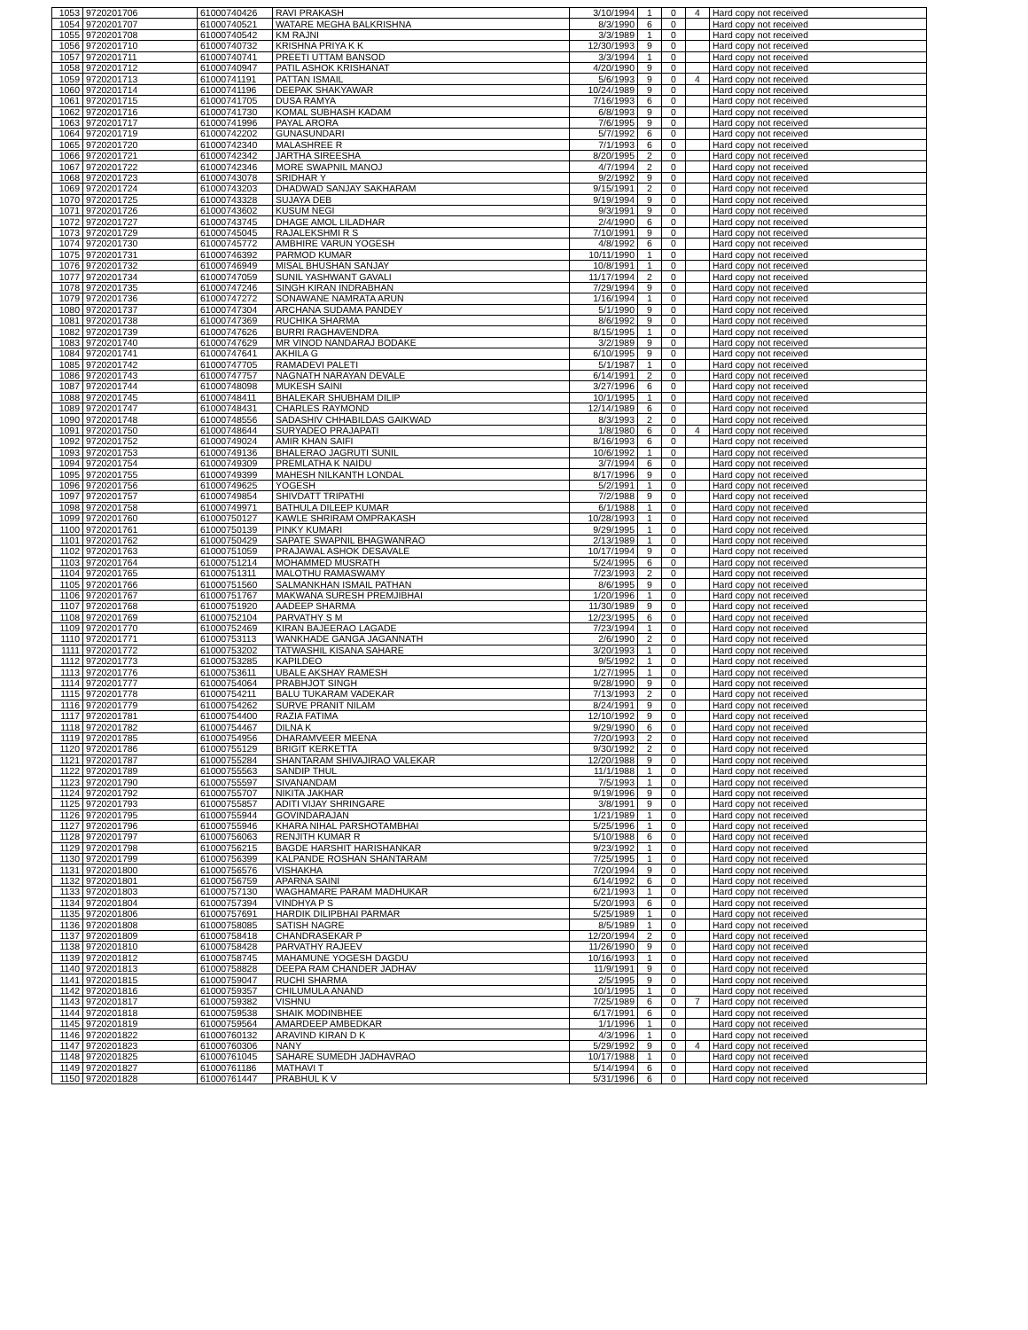| 1053 | 9720201706 | 61000740426 | RAVI PRAKASH | 3/10/1994 | 1 | 0 | 4 | Hard copy not received |
| 1054 | 9720201707 | 61000740521 | WATARE MEGHA BALKRISHNA | 8/3/1990 | 6 | 0 | | Hard copy not received |
| 1055 | 9720201708 | 61000740542 | KM RAJNI | 3/3/1989 | 1 | 0 | | Hard copy not received |
| 1056 | 9720201710 | 61000740732 | KRISHNA PRIYA K K | 12/30/1993 | 9 | 0 | | Hard copy not received |
| 1057 | 9720201711 | 61000740741 | PREETI UTTAM BANSOD | 3/3/1994 | 1 | 0 | | Hard copy not received |
| 1058 | 9720201712 | 61000740947 | PATIL ASHOK KRISHANAT | 4/20/1990 | 9 | 0 | | Hard copy not received |
| 1059 | 9720201713 | 61000741191 | PATTAN ISMAIL | 5/6/1993 | 9 | 0 | 4 | Hard copy not received |
| 1060 | 9720201714 | 61000741196 | DEEPAK SHAKYAWAR | 10/24/1989 | 9 | 0 | | Hard copy not received |
| 1061 | 9720201715 | 61000741705 | DUSA RAMYA | 7/16/1993 | 6 | 0 | | Hard copy not received |
| 1062 | 9720201716 | 61000741730 | KOMAL SUBHASH KADAM | 6/8/1993 | 9 | 0 | | Hard copy not received |
| 1063 | 9720201717 | 61000741996 | PAYAL ARORA | 7/6/1995 | 9 | 0 | | Hard copy not received |
| 1064 | 9720201719 | 61000742202 | GUNASUNDARI | 5/7/1992 | 6 | 0 | | Hard copy not received |
| 1065 | 9720201720 | 61000742340 | MALASHREE R | 7/1/1993 | 6 | 0 | | Hard copy not received |
| 1066 | 9720201721 | 61000742342 | JARTHA SIREESHA | 8/20/1995 | 2 | 0 | | Hard copy not received |
| 1067 | 9720201722 | 61000742346 | MORE SWAPNIL MANOJ | 4/7/1994 | 2 | 0 | | Hard copy not received |
| 1068 | 9720201723 | 61000743078 | SRIDHAR Y | 9/2/1992 | 9 | 0 | | Hard copy not received |
| 1069 | 9720201724 | 61000743203 | DHADWAD SANJAY SAKHARAM | 9/15/1991 | 2 | 0 | | Hard copy not received |
| 1070 | 9720201725 | 61000743328 | SUJAYA DEB | 9/19/1994 | 9 | 0 | | Hard copy not received |
| 1071 | 9720201726 | 61000743602 | KUSUM NEGI | 9/3/1991 | 9 | 0 | | Hard copy not received |
| 1072 | 9720201727 | 61000743745 | DHAGE AMOL LILADHAR | 2/4/1990 | 6 | 0 | | Hard copy not received |
| 1073 | 9720201729 | 61000745045 | RAJALEKSHMI R S | 7/10/1991 | 9 | 0 | | Hard copy not received |
| 1074 | 9720201730 | 61000745772 | AMBHIRE VARUN YOGESH | 4/8/1992 | 6 | 0 | | Hard copy not received |
| 1075 | 9720201731 | 61000746392 | PARMOD KUMAR | 10/11/1990 | 1 | 0 | | Hard copy not received |
| 1076 | 9720201732 | 61000746949 | MISAL BHUSHAN SANJAY | 10/8/1991 | 1 | 0 | | Hard copy not received |
| 1077 | 9720201734 | 61000747059 | SUNIL YASHWANT GAVALI | 11/17/1994 | 2 | 0 | | Hard copy not received |
| 1078 | 9720201735 | 61000747246 | SINGH KIRAN INDRABHAN | 7/29/1994 | 9 | 0 | | Hard copy not received |
| 1079 | 9720201736 | 61000747272 | SONAWANE NAMRATA ARUN | 1/16/1994 | 1 | 0 | | Hard copy not received |
| 1080 | 9720201737 | 61000747304 | ARCHANA SUDAMA PANDEY | 5/1/1990 | 9 | 0 | | Hard copy not received |
| 1081 | 9720201738 | 61000747369 | RUCHIKA SHARMA | 8/6/1992 | 9 | 0 | | Hard copy not received |
| 1082 | 9720201739 | 61000747626 | BURRI RAGHAVENDRA | 8/15/1995 | 1 | 0 | | Hard copy not received |
| 1083 | 9720201740 | 61000747629 | MR VINOD NANDARAJ BODAKE | 3/2/1989 | 9 | 0 | | Hard copy not received |
| 1084 | 9720201741 | 61000747641 | AKHILA G | 6/10/1995 | 9 | 0 | | Hard copy not received |
| 1085 | 9720201742 | 61000747705 | RAMADEVI PALETI | 5/1/1987 | 1 | 0 | | Hard copy not received |
| 1086 | 9720201743 | 61000747757 | NAGNATH NARAYAN DEVALE | 6/14/1991 | 2 | 0 | | Hard copy not received |
| 1087 | 9720201744 | 61000748098 | MUKESH SAINI | 3/27/1996 | 6 | 0 | | Hard copy not received |
| 1088 | 9720201745 | 61000748411 | BHALEKAR SHUBHAM DILIP | 10/1/1995 | 1 | 0 | | Hard copy not received |
| 1089 | 9720201747 | 61000748431 | CHARLES RAYMOND | 12/14/1989 | 6 | 0 | | Hard copy not received |
| 1090 | 9720201748 | 61000748556 | SADASHIV CHHABILDAS GAIKWAD | 8/3/1993 | 2 | 0 | | Hard copy not received |
| 1091 | 9720201750 | 61000748644 | SURYADEO PRAJAPATI | 1/8/1980 | 6 | 0 | 4 | Hard copy not received |
| 1092 | 9720201752 | 61000749024 | AMIR KHAN SAIFI | 8/16/1993 | 6 | 0 | | Hard copy not received |
| 1093 | 9720201753 | 61000749136 | BHALERAO JAGRUTI SUNIL | 10/6/1992 | 1 | 0 | | Hard copy not received |
| 1094 | 9720201754 | 61000749309 | PREMLATHA K NAIDU | 3/7/1994 | 6 | 0 | | Hard copy not received |
| 1095 | 9720201755 | 61000749399 | MAHESH NILKANTH LONDAL | 8/17/1996 | 9 | 0 | | Hard copy not received |
| 1096 | 9720201756 | 61000749625 | YOGESH | 5/2/1991 | 1 | 0 | | Hard copy not received |
| 1097 | 9720201757 | 61000749854 | SHIVDATT TRIPATHI | 7/2/1988 | 9 | 0 | | Hard copy not received |
| 1098 | 9720201758 | 61000749971 | BATHULA DILEEP KUMAR | 6/1/1988 | 1 | 0 | | Hard copy not received |
| 1099 | 9720201760 | 61000750127 | KAWLE SHRIRAM OMPRAKASH | 10/28/1993 | 1 | 0 | | Hard copy not received |
| 1100 | 9720201761 | 61000750139 | PINKY KUMARI | 9/29/1995 | 1 | 0 | | Hard copy not received |
| 1101 | 9720201762 | 61000750429 | SAPATE SWAPNIL BHAGWANRAO | 2/13/1989 | 1 | 0 | | Hard copy not received |
| 1102 | 9720201763 | 61000751059 | PRAJAWAL ASHOK DESAVALE | 10/17/1994 | 9 | 0 | | Hard copy not received |
| 1103 | 9720201764 | 61000751214 | MOHAMMED MUSRATH | 5/24/1995 | 6 | 0 | | Hard copy not received |
| 1104 | 9720201765 | 61000751311 | MALOTHU RAMASWAMY | 7/23/1993 | 2 | 0 | | Hard copy not received |
| 1105 | 9720201766 | 61000751560 | SALMANKHAN ISMAIL PATHAN | 8/6/1995 | 9 | 0 | | Hard copy not received |
| 1106 | 9720201767 | 61000751767 | MAKWANA SURESH PREMJIBHAI | 1/20/1996 | 1 | 0 | | Hard copy not received |
| 1107 | 9720201768 | 61000751920 | AADEEP SHARMA | 11/30/1989 | 9 | 0 | | Hard copy not received |
| 1108 | 9720201769 | 61000752104 | PARVATHY S M | 12/23/1995 | 6 | 0 | | Hard copy not received |
| 1109 | 9720201770 | 61000752469 | KIRAN BAJEERAO LAGADE | 7/23/1994 | 1 | 0 | | Hard copy not received |
| 1110 | 9720201771 | 61000753113 | WANKHADE GANGA JAGANNATH | 2/6/1990 | 2 | 0 | | Hard copy not received |
| 1111 | 9720201772 | 61000753202 | TATWASHIL KISANA SAHARE | 3/20/1993 | 1 | 0 | | Hard copy not received |
| 1112 | 9720201773 | 61000753285 | KAPILDEO | 9/5/1992 | 1 | 0 | | Hard copy not received |
| 1113 | 9720201776 | 61000753611 | UBALE AKSHAY RAMESH | 1/27/1995 | 1 | 0 | | Hard copy not received |
| 1114 | 9720201777 | 61000754064 | PRABHJOT SINGH | 9/28/1990 | 9 | 0 | | Hard copy not received |
| 1115 | 9720201778 | 61000754211 | BALU TUKARAM VADEKAR | 7/13/1993 | 2 | 0 | | Hard copy not received |
| 1116 | 9720201779 | 61000754262 | SURVE PRANIT NILAM | 8/24/1991 | 9 | 0 | | Hard copy not received |
| 1117 | 9720201781 | 61000754400 | RAZIA FATIMA | 12/10/1992 | 9 | 0 | | Hard copy not received |
| 1118 | 9720201782 | 61000754467 | DILNA K | 9/29/1990 | 6 | 0 | | Hard copy not received |
| 1119 | 9720201785 | 61000754956 | DHARAMVEER MEENA | 7/20/1993 | 2 | 0 | | Hard copy not received |
| 1120 | 9720201786 | 61000755129 | BRIGIT KERKETTA | 9/30/1992 | 2 | 0 | | Hard copy not received |
| 1121 | 9720201787 | 61000755284 | SHANTARAM SHIVAJIRAO VALEKAR | 12/20/1988 | 9 | 0 | | Hard copy not received |
| 1122 | 9720201789 | 61000755563 | SANDIP THUL | 11/1/1988 | 1 | 0 | | Hard copy not received |
| 1123 | 9720201790 | 61000755597 | SIVANANDAM | 7/5/1993 | 1 | 0 | | Hard copy not received |
| 1124 | 9720201792 | 61000755707 | NIKITA JAKHAR | 9/19/1996 | 9 | 0 | | Hard copy not received |
| 1125 | 9720201793 | 61000755857 | ADITI VIJAY SHRINGARE | 3/8/1991 | 9 | 0 | | Hard copy not received |
| 1126 | 9720201795 | 61000755944 | GOVINDARAJAN | 1/21/1989 | 1 | 0 | | Hard copy not received |
| 1127 | 9720201796 | 61000755946 | KHARA NIHAL PARSHOTAMBHAI | 5/25/1996 | 1 | 0 | | Hard copy not received |
| 1128 | 9720201797 | 61000756063 | RENJITH KUMAR R | 5/10/1988 | 6 | 0 | | Hard copy not received |
| 1129 | 9720201798 | 61000756215 | BAGDE HARSHIT HARISHANKAR | 9/23/1992 | 1 | 0 | | Hard copy not received |
| 1130 | 9720201799 | 61000756399 | KALPANDE ROSHAN SHANTARAM | 7/25/1995 | 1 | 0 | | Hard copy not received |
| 1131 | 9720201800 | 61000756576 | VISHAKHA | 7/20/1994 | 9 | 0 | | Hard copy not received |
| 1132 | 9720201801 | 61000756759 | APARNA SAINI | 6/14/1992 | 6 | 0 | | Hard copy not received |
| 1133 | 9720201803 | 61000757130 | WAGHAMARE PARAM MADHUKAR | 6/21/1993 | 1 | 0 | | Hard copy not received |
| 1134 | 9720201804 | 61000757394 | VINDHYA P S | 5/20/1993 | 6 | 0 | | Hard copy not received |
| 1135 | 9720201806 | 61000757691 | HARDIK DILIPBHAI PARMAR | 5/25/1989 | 1 | 0 | | Hard copy not received |
| 1136 | 9720201808 | 61000758085 | SATISH NAGRE | 8/5/1989 | 1 | 0 | | Hard copy not received |
| 1137 | 9720201809 | 61000758418 | CHANDRASEKAR P | 12/20/1994 | 2 | 0 | | Hard copy not received |
| 1138 | 9720201810 | 61000758428 | PARVATHY RAJEEV | 11/26/1990 | 9 | 0 | | Hard copy not received |
| 1139 | 9720201812 | 61000758745 | MAHAMUNE YOGESH DAGDU | 10/16/1993 | 1 | 0 | | Hard copy not received |
| 1140 | 9720201813 | 61000758828 | DEEPA RAM CHANDER JADHAV | 11/9/1991 | 9 | 0 | | Hard copy not received |
| 1141 | 9720201815 | 61000759047 | RUCHI SHARMA | 2/5/1995 | 9 | 0 | | Hard copy not received |
| 1142 | 9720201816 | 61000759357 | CHILUMULA ANAND | 10/1/1995 | 1 | 0 | | Hard copy not received |
| 1143 | 9720201817 | 61000759382 | VISHNU | 7/25/1989 | 6 | 0 | 7 | Hard copy not received |
| 1144 | 9720201818 | 61000759538 | SHAIK MODINBHEE | 6/17/1991 | 6 | 0 | | Hard copy not received |
| 1145 | 9720201819 | 61000759564 | AMARDEEP AMBEDKAR | 1/1/1996 | 1 | 0 | | Hard copy not received |
| 1146 | 9720201822 | 61000760132 | ARAVIND KIRAN D K | 4/3/1996 | 1 | 0 | | Hard copy not received |
| 1147 | 9720201823 | 61000760306 | NANY | 5/29/1992 | 9 | 0 | 4 | Hard copy not received |
| 1148 | 9720201825 | 61000761045 | SAHARE SUMEDH JADHAVRAO | 10/17/1988 | 1 | 0 | | Hard copy not received |
| 1149 | 9720201827 | 61000761186 | MATHAVI T | 5/14/1994 | 6 | 0 | | Hard copy not received |
| 1150 | 9720201828 | 61000761447 | PRABHUL K V | 5/31/1996 | 6 | 0 | | Hard copy not received |